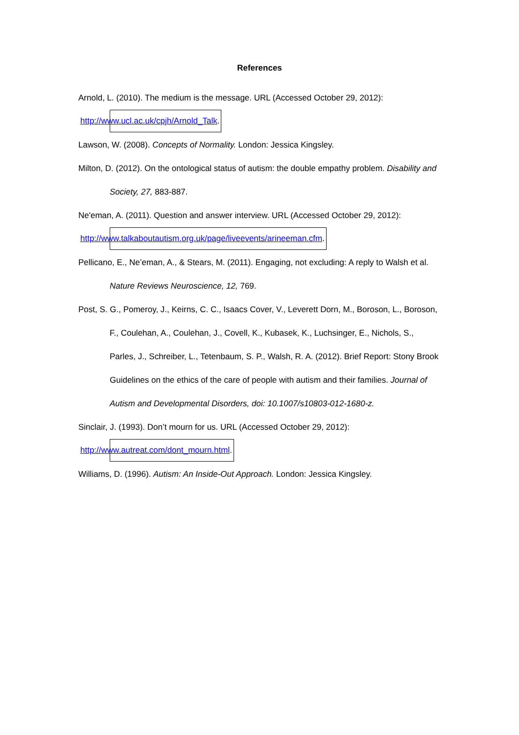References
Arnold, L. (2010). The medium is the message. URL (Accessed October 29, 2012):
http://www.ucl.ac.uk/cpjh/Arnold_Talk.
Lawson, W. (2008). Concepts of Normality. London: Jessica Kingsley.
Milton, D. (2012). On the ontological status of autism: the double empathy problem. Disability and Society, 27, 883-887.
Ne'eman, A. (2011). Question and answer interview. URL (Accessed October 29, 2012):
http://www.talkaboutautism.org.uk/page/liveevents/arineeman.cfm.
Pellicano, E., Ne’eman, A., & Stears, M. (2011). Engaging, not excluding: A reply to Walsh et al. Nature Reviews Neuroscience, 12, 769.
Post, S. G., Pomeroy, J., Keirns, C. C., Isaacs Cover, V., Leverett Dorn, M., Boroson, L., Boroson, F., Coulehan, A., Coulehan, J., Covell, K., Kubasek, K., Luchsinger, E., Nichols, S., Parles, J., Schreiber, L., Tetenbaum, S. P., Walsh, R. A. (2012). Brief Report: Stony Brook Guidelines on the ethics of the care of people with autism and their families. Journal of Autism and Developmental Disorders, doi: 10.1007/s10803-012-1680-z.
Sinclair, J. (1993). Don’t mourn for us. URL (Accessed October 29, 2012):
http://www.autreat.com/dont_mourn.html.
Williams, D. (1996). Autism: An Inside-Out Approach. London: Jessica Kingsley.